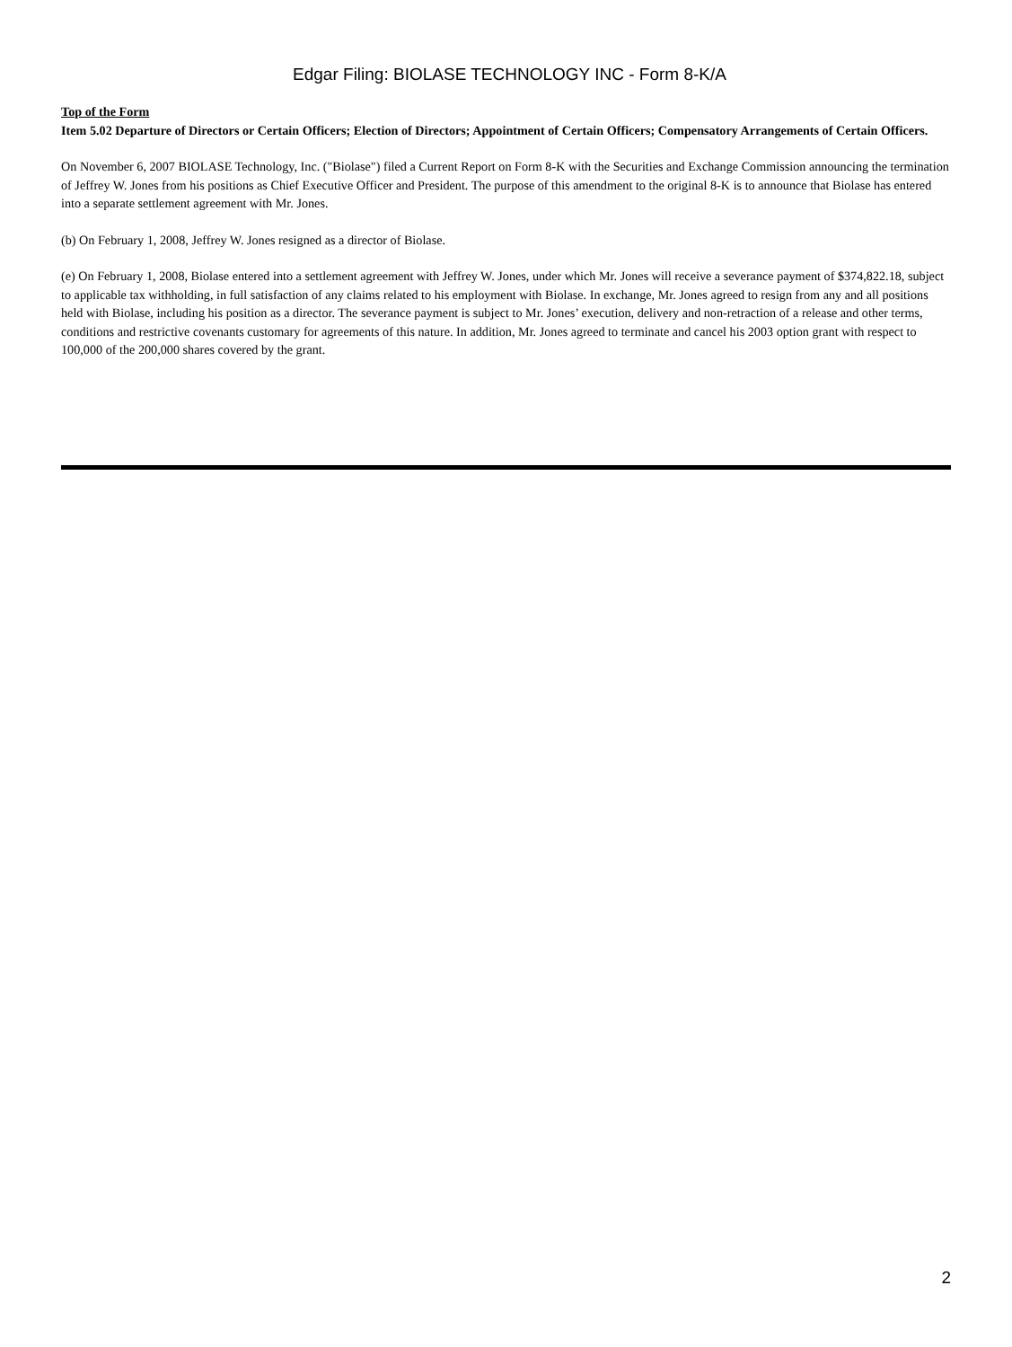Edgar Filing: BIOLASE TECHNOLOGY INC - Form 8-K/A
Top of the Form
Item 5.02 Departure of Directors or Certain Officers; Election of Directors; Appointment of Certain Officers; Compensatory Arrangements of Certain Officers.
On November 6, 2007 BIOLASE Technology, Inc. ("Biolase") filed a Current Report on Form 8-K with the Securities and Exchange Commission announcing the termination of Jeffrey W. Jones from his positions as Chief Executive Officer and President. The purpose of this amendment to the original 8-K is to announce that Biolase has entered into a separate settlement agreement with Mr. Jones.
(b) On February 1, 2008, Jeffrey W. Jones resigned as a director of Biolase.
(e) On February 1, 2008, Biolase entered into a settlement agreement with Jeffrey W. Jones, under which Mr. Jones will receive a severance payment of $374,822.18, subject to applicable tax withholding, in full satisfaction of any claims related to his employment with Biolase. In exchange, Mr. Jones agreed to resign from any and all positions held with Biolase, including his position as a director. The severance payment is subject to Mr. Jones’ execution, delivery and non-retraction of a release and other terms, conditions and restrictive covenants customary for agreements of this nature. In addition, Mr. Jones agreed to terminate and cancel his 2003 option grant with respect to 100,000 of the 200,000 shares covered by the grant.
2